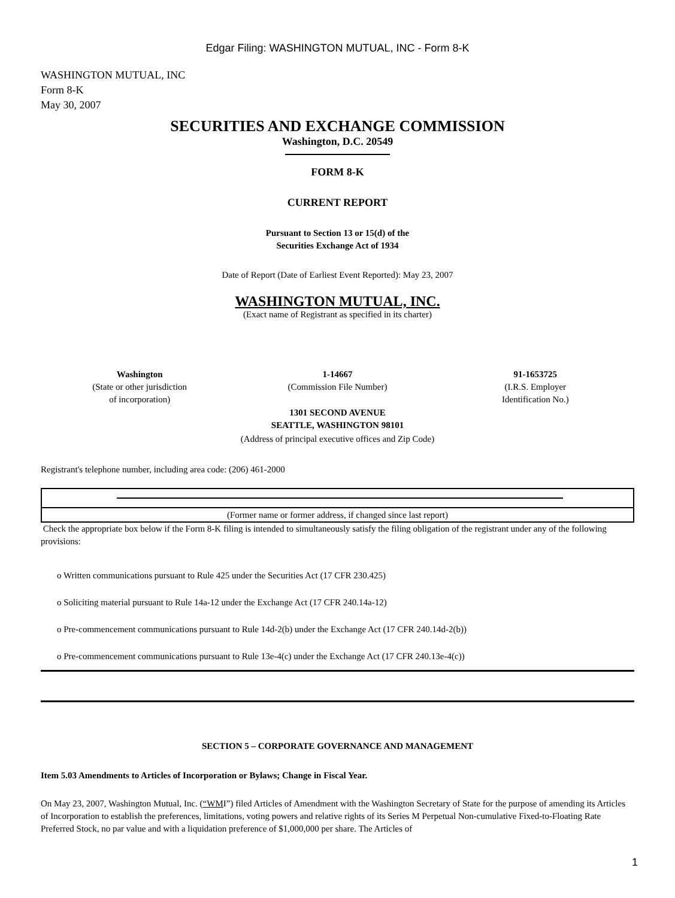Edgar Filing: WASHINGTON MUTUAL, INC - Form 8-K
WASHINGTON MUTUAL, INC
Form 8-K
May 30, 2007
SECURITIES AND EXCHANGE COMMISSION
Washington, D.C. 20549
FORM 8-K
CURRENT REPORT
Pursuant to Section 13 or 15(d) of the
Securities Exchange Act of 1934
Date of Report (Date of Earliest Event Reported): May 23, 2007
WASHINGTON MUTUAL, INC.
(Exact name of Registrant as specified in its charter)
| Washington (State or other jurisdiction of incorporation) | 1-14667 (Commission File Number) | 91-1653725 (I.R.S. Employer Identification No.) |
1301 SECOND AVENUE
SEATTLE, WASHINGTON 98101
(Address of principal executive offices and Zip Code)
Registrant's telephone number, including area code: (206) 461-2000
(Former name or former address, if changed since last report)
Check the appropriate box below if the Form 8-K filing is intended to simultaneously satisfy the filing obligation of the registrant under any of the following provisions:
o Written communications pursuant to Rule 425 under the Securities Act (17 CFR 230.425)
o Soliciting material pursuant to Rule 14a-12 under the Exchange Act (17 CFR 240.14a-12)
o Pre-commencement communications pursuant to Rule 14d-2(b) under the Exchange Act (17 CFR 240.14d-2(b))
o Pre-commencement communications pursuant to Rule 13e-4(c) under the Exchange Act (17 CFR 240.13e-4(c))
SECTION 5 – CORPORATE GOVERNANCE AND MANAGEMENT
Item 5.03 Amendments to Articles of Incorporation or Bylaws; Change in Fiscal Year.
On May 23, 2007, Washington Mutual, Inc. (“WMI”) filed Articles of Amendment with the Washington Secretary of State for the purpose of amending its Articles of Incorporation to establish the preferences, limitations, voting powers and relative rights of its Series M Perpetual Non-cumulative Fixed-to-Floating Rate Preferred Stock, no par value and with a liquidation preference of $1,000,000 per share. The Articles of
1